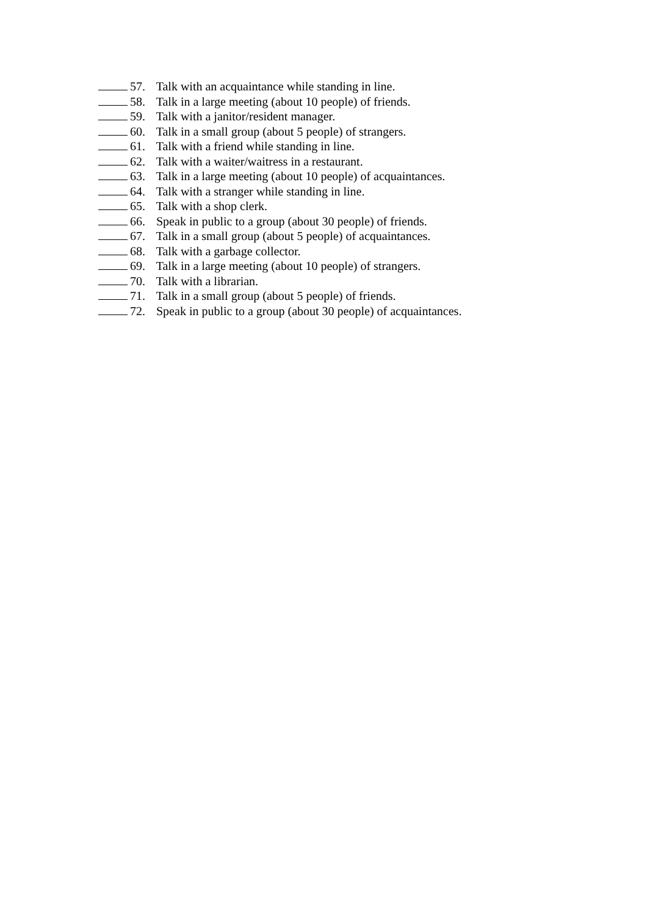57. Talk with an acquaintance while standing in line.
58. Talk in a large meeting (about 10 people) of friends.
59. Talk with a janitor/resident manager.
60. Talk in a small group (about 5 people) of strangers.
61. Talk with a friend while standing in line.
62. Talk with a waiter/waitress in a restaurant.
63. Talk in a large meeting (about 10 people) of acquaintances.
64. Talk with a stranger while standing in line.
65. Talk with a shop clerk.
66. Speak in public to a group (about 30 people) of friends.
67. Talk in a small group (about 5 people) of acquaintances.
68. Talk with a garbage collector.
69. Talk in a large meeting (about 10 people) of strangers.
70. Talk with a librarian.
71. Talk in a small group (about 5 people) of friends.
72. Speak in public to a group (about 30 people) of acquaintances.